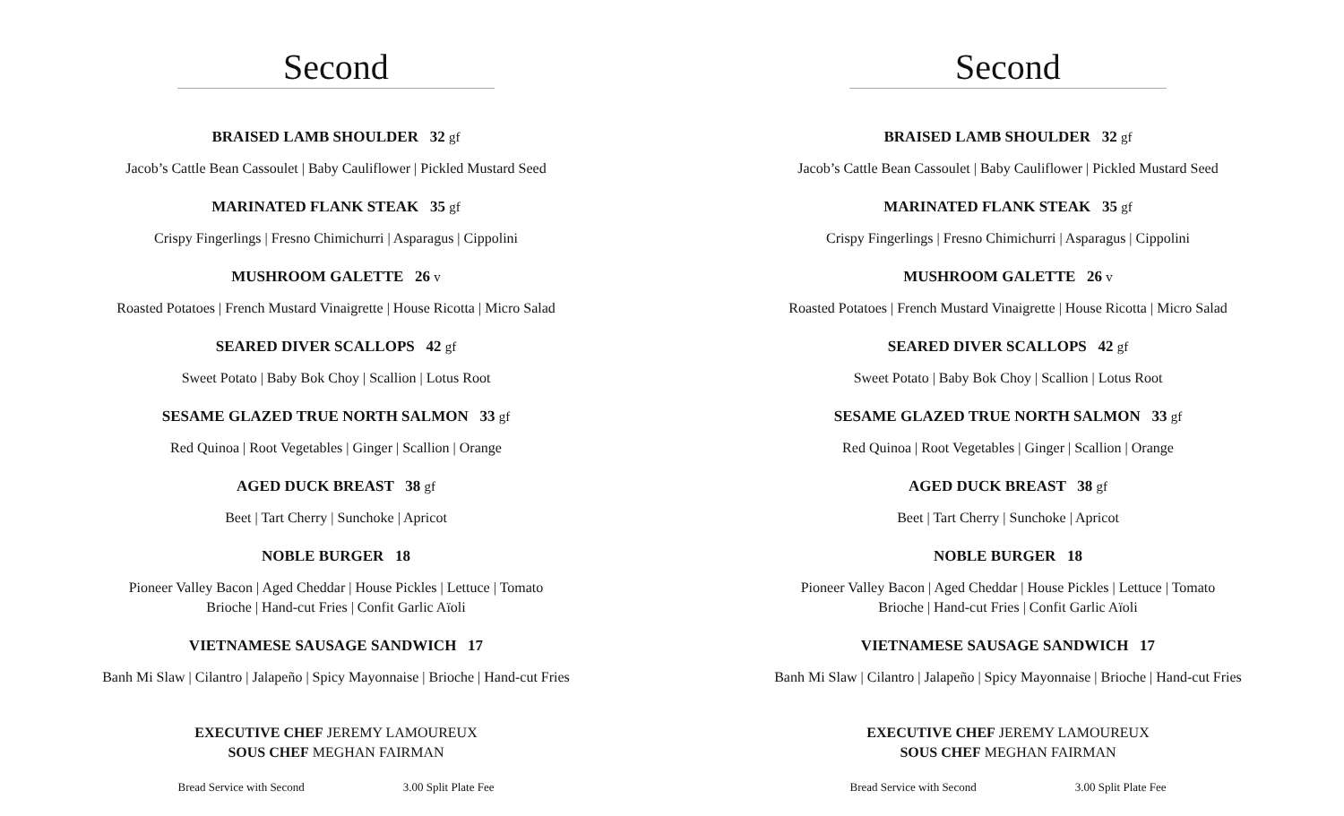Second
BRAISED LAMB SHOULDER 32 gf
Jacob’s Cattle Bean Cassoulet | Baby Cauliflower | Pickled Mustard Seed
MARINATED FLANK STEAK 35 gf
Crispy Fingerlings | Fresno Chimichurri | Asparagus | Cippolini
MUSHROOM GALETTE 26 v
Roasted Potatoes | French Mustard Vinaigrette | House Ricotta | Micro Salad
SEARED DIVER SCALLOPS 42 gf
Sweet Potato | Baby Bok Choy | Scallion | Lotus Root
SESAME GLAZED TRUE NORTH SALMON 33 gf
Red Quinoa | Root Vegetables | Ginger | Scallion | Orange
AGED DUCK BREAST 38 gf
Beet | Tart Cherry | Sunchoke | Apricot
NOBLE BURGER 18
Pioneer Valley Bacon | Aged Cheddar | House Pickles | Lettuce | Tomato
Brioche | Hand-cut Fries | Confit Garlic Aïoli
VIETNAMESE SAUSAGE SANDWICH 17
Banh Mi Slaw | Cilantro | Jalapeño | Spicy Mayonnaise | Brioche | Hand-cut Fries
EXECUTIVE CHEF JEREMY LAMOUREUX
SOUS CHEF MEGHAN FAIRMAN
Bread Service with Second 3.00 Split Plate Fee
Second
BRAISED LAMB SHOULDER 32 gf
Jacob’s Cattle Bean Cassoulet | Baby Cauliflower | Pickled Mustard Seed
MARINATED FLANK STEAK 35 gf
Crispy Fingerlings | Fresno Chimichurri | Asparagus | Cippolini
MUSHROOM GALETTE 26 v
Roasted Potatoes | French Mustard Vinaigrette | House Ricotta | Micro Salad
SEARED DIVER SCALLOPS 42 gf
Sweet Potato | Baby Bok Choy | Scallion | Lotus Root
SESAME GLAZED TRUE NORTH SALMON 33 gf
Red Quinoa | Root Vegetables | Ginger | Scallion | Orange
AGED DUCK BREAST 38 gf
Beet | Tart Cherry | Sunchoke | Apricot
NOBLE BURGER 18
Pioneer Valley Bacon | Aged Cheddar | House Pickles | Lettuce | Tomato
Brioche | Hand-cut Fries | Confit Garlic Aïoli
VIETNAMESE SAUSAGE SANDWICH 17
Banh Mi Slaw | Cilantro | Jalapeño | Spicy Mayonnaise | Brioche | Hand-cut Fries
EXECUTIVE CHEF JEREMY LAMOUREUX
SOUS CHEF MEGHAN FAIRMAN
Bread Service with Second 3.00 Split Plate Fee